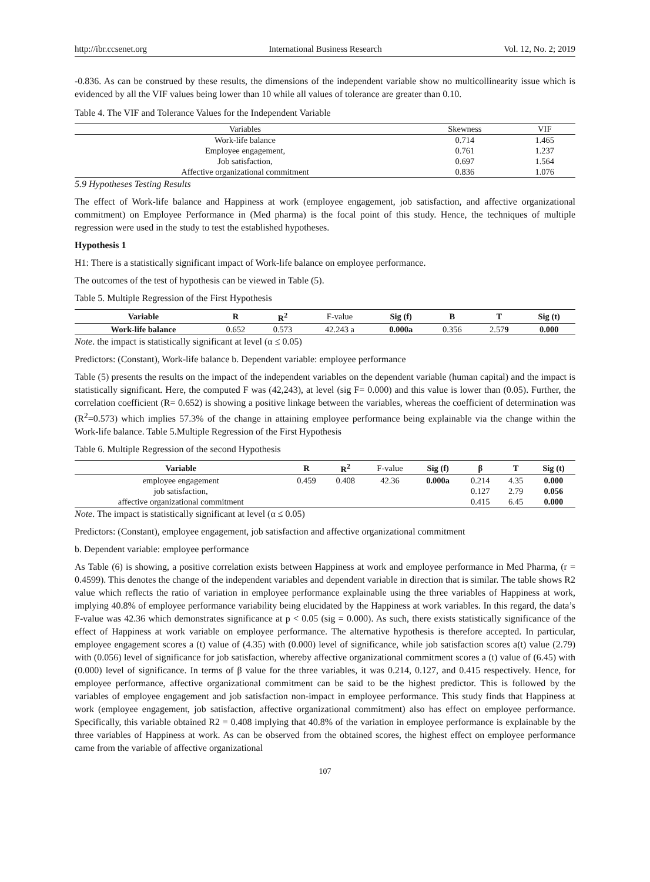http://ibr.ccsenet.org International Business Research Vol. 12, No. 2; 2019
-0.836. As can be construed by these results, the dimensions of the independent variable show no multicollinearity issue which is evidenced by all the VIF values being lower than 10 while all values of tolerance are greater than 0.10.
Table 4. The VIF and Tolerance Values for the Independent Variable
| Variables | Skewness | VIF |
| --- | --- | --- |
| Work-life balance | 0.714 | 1.465 |
| Employee engagement, | 0.761 | 1.237 |
| Job satisfaction, | 0.697 | 1.564 |
| Affective organizational commitment | 0.836 | 1.076 |
5.9 Hypotheses Testing Results
The effect of Work-life balance and Happiness at work (employee engagement, job satisfaction, and affective organizational commitment) on Employee Performance in (Med pharma) is the focal point of this study. Hence, the techniques of multiple regression were used in the study to test the established hypotheses.
Hypothesis 1
H1: There is a statistically significant impact of Work-life balance on employee performance.
The outcomes of the test of hypothesis can be viewed in Table (5).
Table 5. Multiple Regression of the First Hypothesis
| Variable | R | R<sup>2</sup> | F-value | Sig (f) | B | T | Sig (t) |
| --- | --- | --- | --- | --- | --- | --- | --- |
| Work-life balance | 0.652 | 0.573 | 42.243 a | 0.000a | 0.356 | 2.57 9 | 0.000 |
Note. the impact is statistically significant at level (α ≤ 0.05)
Predictors: (Constant), Work-life balance b. Dependent variable: employee performance
Table (5) presents the results on the impact of the independent variables on the dependent variable (human capital) and the impact is statistically significant. Here, the computed F was (42,243), at level (sig F= 0.000) and this value is lower than (0.05). Further, the correlation coefficient (R= 0.652) is showing a positive linkage between the variables, whereas the coefficient of determination was (R<sup>2</sup>=0.573) which implies 57.3% of the change in attaining employee performance being explainable via the change within the Work-life balance. Table 5.Multiple Regression of the First Hypothesis
Table 6. Multiple Regression of the second Hypothesis
| Variable | R | R<sup>2</sup> | F-value | Sig (f) | β | T | Sig (t) |
| --- | --- | --- | --- | --- | --- | --- | --- |
| employee engagement | 0.459 | 0.408 | 42.36 | 0.000a | 0.214 | 4.35 | 0.000 |
| job satisfaction, | | | | | 0.127 | 2.79 | 0.056 |
| affective organizational commitment | | | | | 0.415 | 6.45 | 0.000 |
Note. The impact is statistically significant at level (α ≤ 0.05)
Predictors: (Constant), employee engagement, job satisfaction and affective organizational commitment
b. Dependent variable: employee performance
As Table (6) is showing, a positive correlation exists between Happiness at work and employee performance in Med Pharma, (r = 0.4599). This denotes the change of the independent variables and dependent variable in direction that is similar. The table shows R2 value which reflects the ratio of variation in employee performance explainable using the three variables of Happiness at work, implying 40.8% of employee performance variability being elucidated by the Happiness at work variables. In this regard, the data’s F-value was 42.36 which demonstrates significance at p < 0.05 (sig = 0.000). As such, there exists statistically significance of the effect of Happiness at work variable on employee performance. The alternative hypothesis is therefore accepted. In particular, employee engagement scores a (t) value of (4.35) with (0.000) level of significance, while job satisfaction scores a(t) value (2.79) with (0.056) level of significance for job satisfaction, whereby affective organizational commitment scores a (t) value of (6.45) with (0.000) level of significance. In terms of β value for the three variables, it was 0.214, 0.127, and 0.415 respectively. Hence, for employee performance, affective organizational commitment can be said to be the highest predictor. This is followed by the variables of employee engagement and job satisfaction non-impact in employee performance. This study finds that Happiness at work (employee engagement, job satisfaction, affective organizational commitment) also has effect on employee performance. Specifically, this variable obtained R2 = 0.408 implying that 40.8% of the variation in employee performance is explainable by the three variables of Happiness at work. As can be observed from the obtained scores, the highest effect on employee performance came from the variable of affective organizational
107